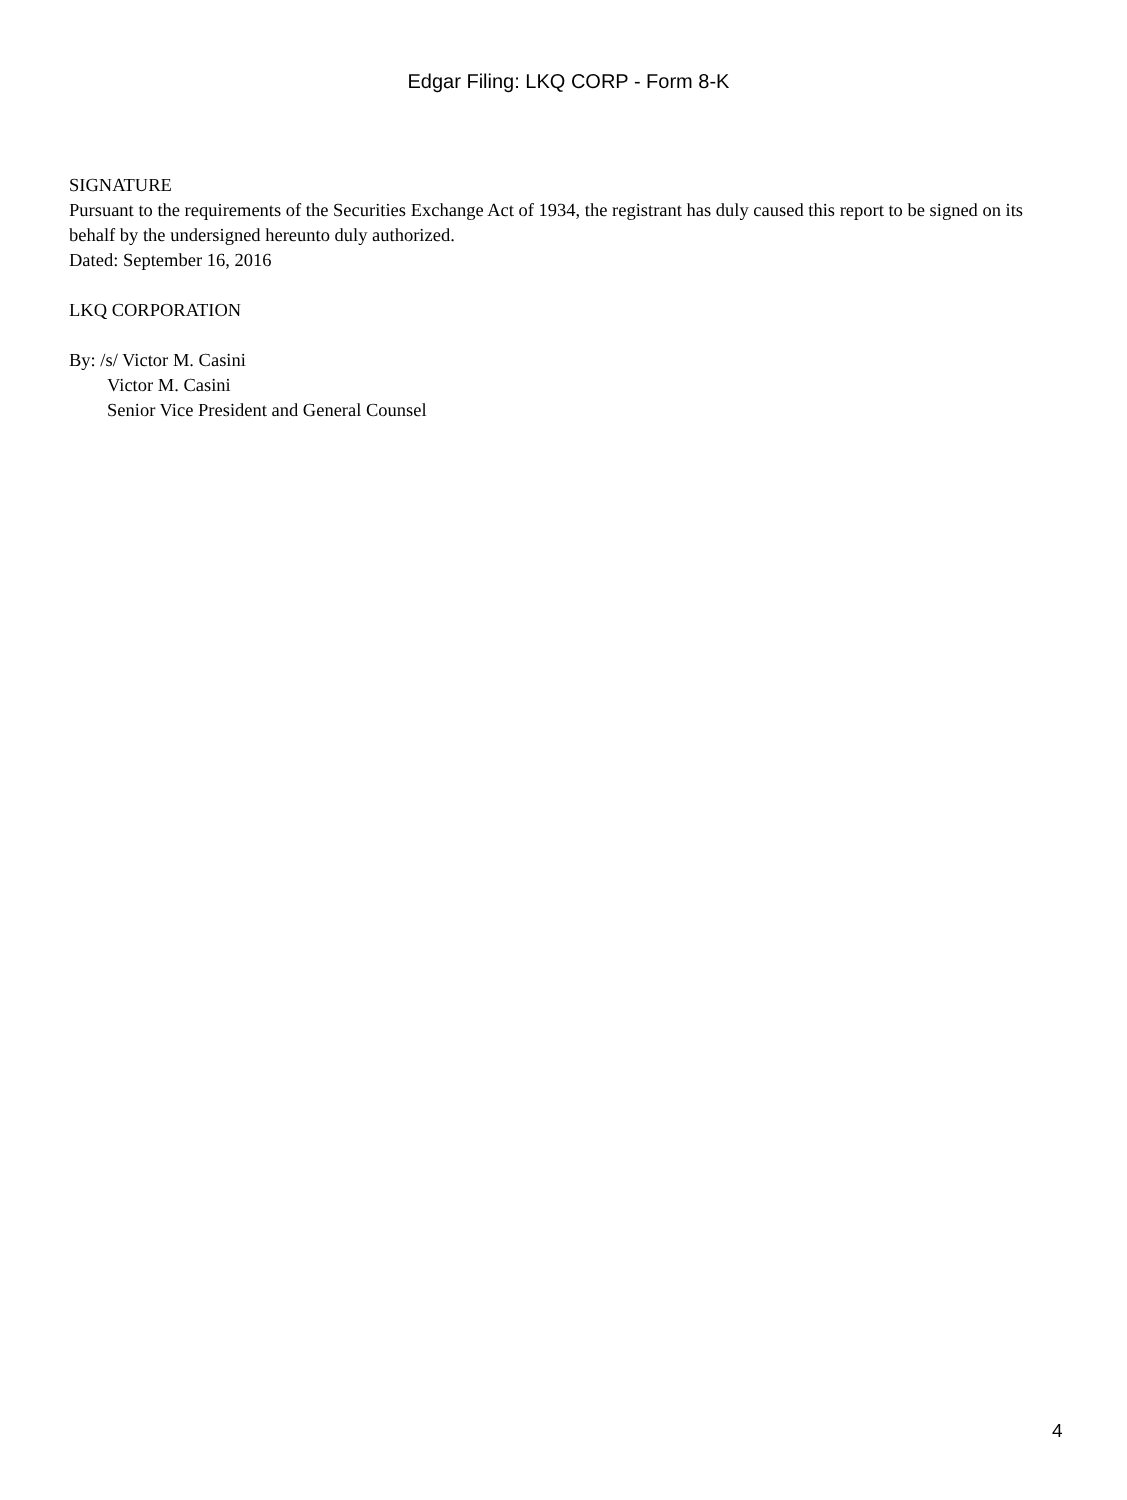Edgar Filing: LKQ CORP - Form 8-K
SIGNATURE
Pursuant to the requirements of the Securities Exchange Act of 1934, the registrant has duly caused this report to be signed on its behalf by the undersigned hereunto duly authorized.
Dated: September 16, 2016
LKQ CORPORATION
By: /s/ Victor M. Casini
Victor M. Casini
Senior Vice President and General Counsel
4